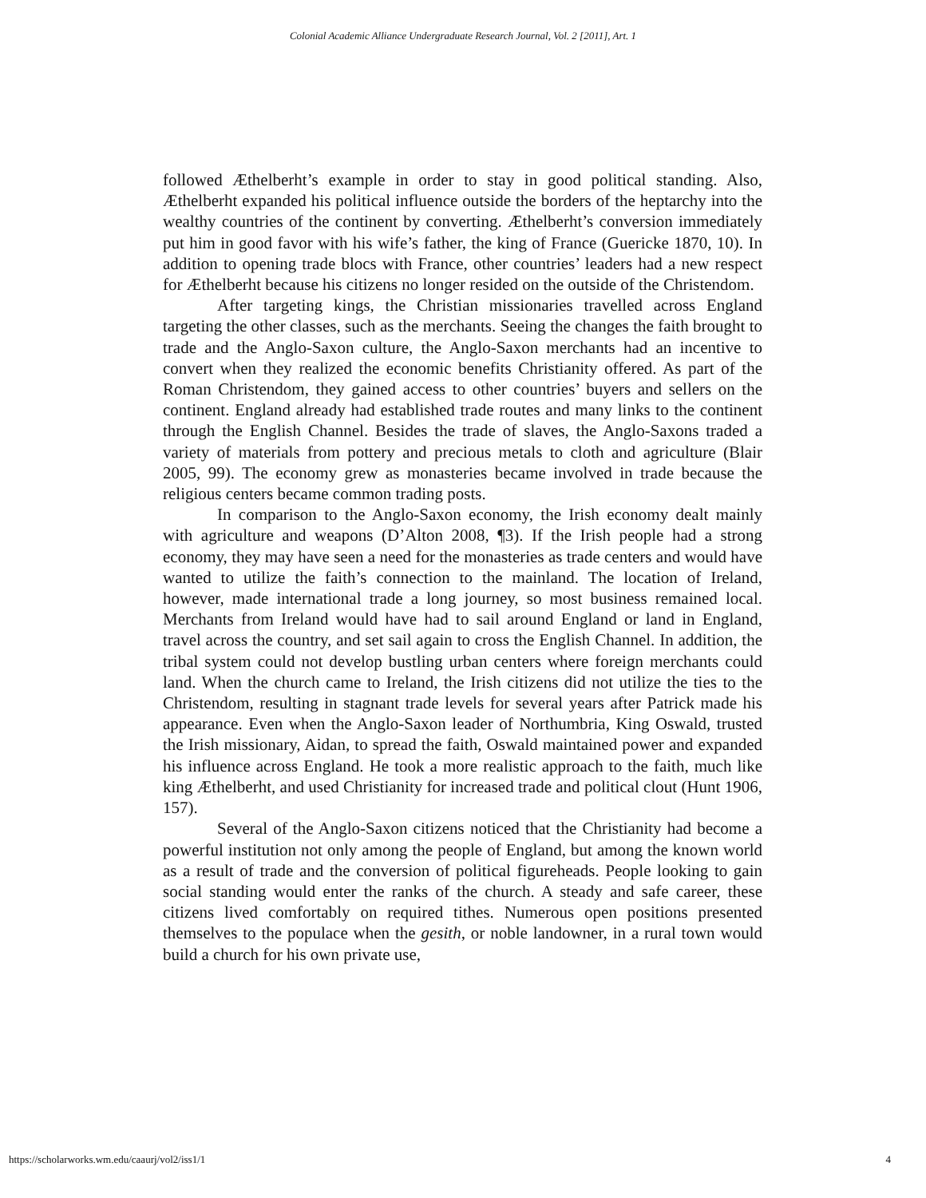Colonial Academic Alliance Undergraduate Research Journal, Vol. 2 [2011], Art. 1
followed Æthelberht’s example in order to stay in good political standing. Also, Æthelberht expanded his political influence outside the borders of the heptarchy into the wealthy countries of the continent by converting. Æthelberht’s conversion immediately put him in good favor with his wife’s father, the king of France (Guericke 1870, 10). In addition to opening trade blocs with France, other countries’ leaders had a new respect for Æthelberht because his citizens no longer resided on the outside of the Christendom.
After targeting kings, the Christian missionaries travelled across England targeting the other classes, such as the merchants. Seeing the changes the faith brought to trade and the Anglo-Saxon culture, the Anglo-Saxon merchants had an incentive to convert when they realized the economic benefits Christianity offered. As part of the Roman Christendom, they gained access to other countries’ buyers and sellers on the continent. England already had established trade routes and many links to the continent through the English Channel. Besides the trade of slaves, the Anglo-Saxons traded a variety of materials from pottery and precious metals to cloth and agriculture (Blair 2005, 99). The economy grew as monasteries became involved in trade because the religious centers became common trading posts.
In comparison to the Anglo-Saxon economy, the Irish economy dealt mainly with agriculture and weapons (D’Alton 2008, ¶3). If the Irish people had a strong economy, they may have seen a need for the monasteries as trade centers and would have wanted to utilize the faith’s connection to the mainland. The location of Ireland, however, made international trade a long journey, so most business remained local. Merchants from Ireland would have had to sail around England or land in England, travel across the country, and set sail again to cross the English Channel. In addition, the tribal system could not develop bustling urban centers where foreign merchants could land. When the church came to Ireland, the Irish citizens did not utilize the ties to the Christendom, resulting in stagnant trade levels for several years after Patrick made his appearance. Even when the Anglo-Saxon leader of Northumbria, King Oswald, trusted the Irish missionary, Aidan, to spread the faith, Oswald maintained power and expanded his influence across England. He took a more realistic approach to the faith, much like king Æthelberht, and used Christianity for increased trade and political clout (Hunt 1906, 157).
Several of the Anglo-Saxon citizens noticed that the Christianity had become a powerful institution not only among the people of England, but among the known world as a result of trade and the conversion of political figureheads. People looking to gain social standing would enter the ranks of the church. A steady and safe career, these citizens lived comfortably on required tithes. Numerous open positions presented themselves to the populace when the gesith, or noble landowner, in a rural town would build a church for his own private use,
https://scholarworks.wm.edu/caaurj/vol2/iss1/1 4